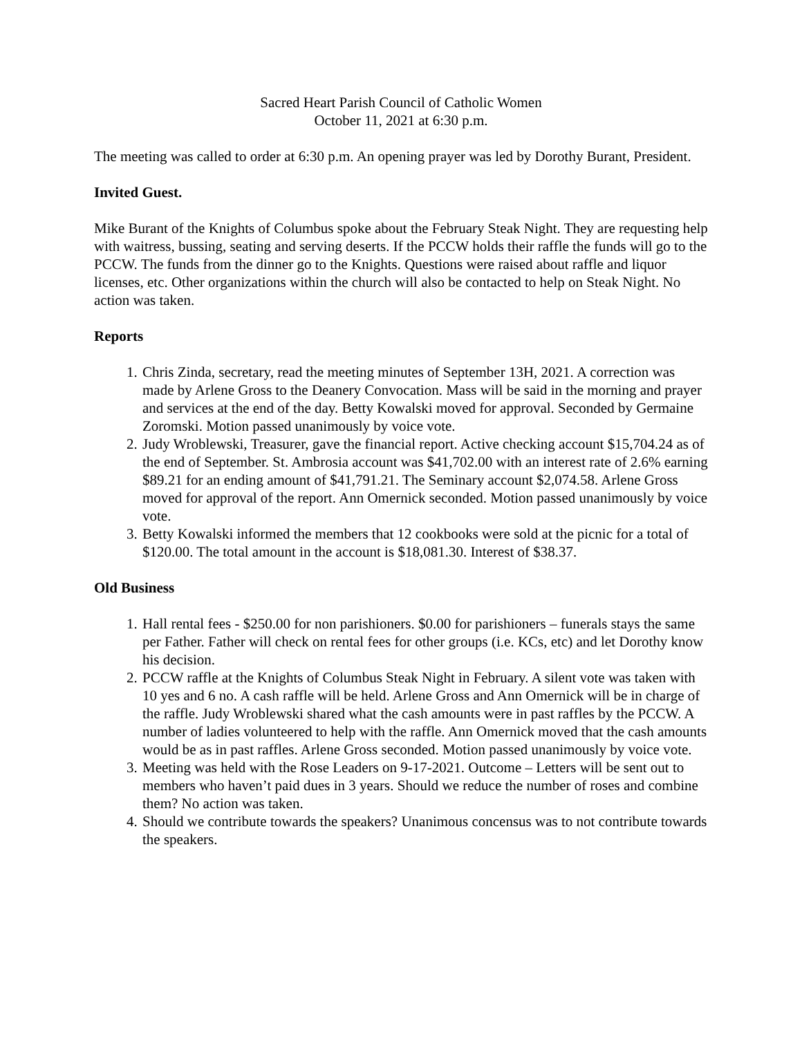Sacred Heart Parish Council of Catholic Women
October 11, 2021 at 6:30 p.m.
The meeting was called to order at 6:30 p.m. An opening prayer was led by Dorothy Burant, President.
Invited Guest.
Mike Burant of the Knights of Columbus spoke about the February Steak Night. They are requesting help with waitress, bussing, seating and serving deserts. If the PCCW holds their raffle the funds will go to the PCCW. The funds from the dinner go to the Knights. Questions were raised about raffle and liquor licenses, etc. Other organizations within the church will also be contacted to help on Steak Night. No action was taken.
Reports
1. Chris Zinda, secretary, read the meeting minutes of September 13H, 2021. A correction was made by Arlene Gross to the Deanery Convocation. Mass will be said in the morning and prayer and services at the end of the day. Betty Kowalski moved for approval. Seconded by Germaine Zoromski. Motion passed unanimously by voice vote.
2. Judy Wroblewski, Treasurer, gave the financial report. Active checking account $15,704.24 as of the end of September. St. Ambrosia account was $41,702.00 with an interest rate of 2.6% earning $89.21 for an ending amount of $41,791.21. The Seminary account $2,074.58. Arlene Gross moved for approval of the report. Ann Omernick seconded. Motion passed unanimously by voice vote.
3. Betty Kowalski informed the members that 12 cookbooks were sold at the picnic for a total of $120.00. The total amount in the account is $18,081.30. Interest of $38.37.
Old Business
1. Hall rental fees - $250.00 for non parishioners. $0.00 for parishioners – funerals stays the same per Father. Father will check on rental fees for other groups (i.e. KCs, etc) and let Dorothy know his decision.
2. PCCW raffle at the Knights of Columbus Steak Night in February. A silent vote was taken with 10 yes and 6 no. A cash raffle will be held. Arlene Gross and Ann Omernick will be in charge of the raffle. Judy Wroblewski shared what the cash amounts were in past raffles by the PCCW. A number of ladies volunteered to help with the raffle. Ann Omernick moved that the cash amounts would be as in past raffles. Arlene Gross seconded. Motion passed unanimously by voice vote.
3. Meeting was held with the Rose Leaders on 9-17-2021. Outcome – Letters will be sent out to members who haven’t paid dues in 3 years. Should we reduce the number of roses and combine them? No action was taken.
4. Should we contribute towards the speakers? Unanimous concensus was to not contribute towards the speakers.